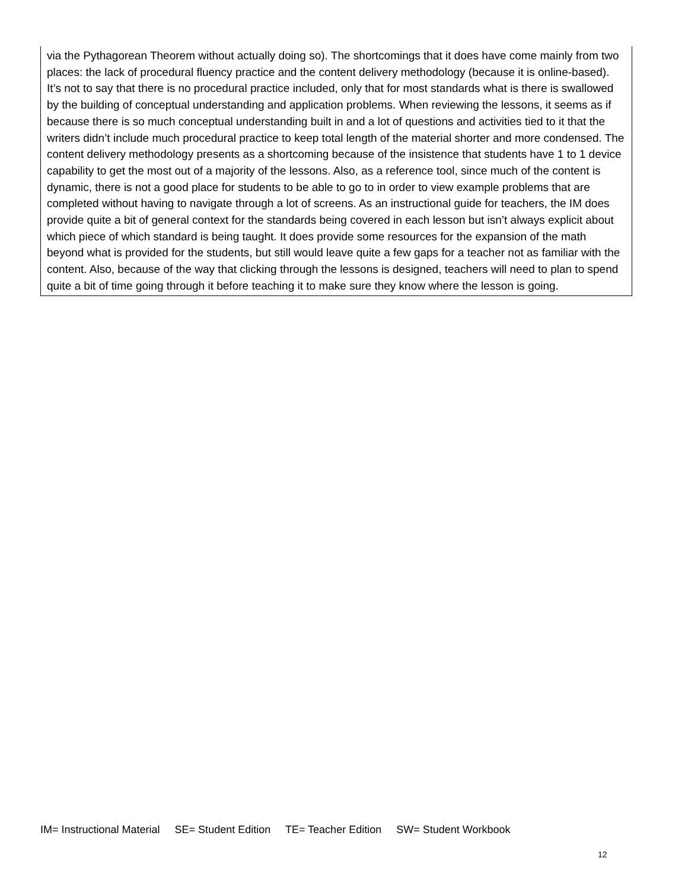| via the Pythagorean Theorem without actually doing so). The shortcomings that it does have come mainly from two places: the lack of procedural fluency practice and the content delivery methodology (because it is online-based). It’s not to say that there is no procedural practice included, only that for most standards what is there is swallowed by the building of conceptual understanding and application problems. When reviewing the lessons, it seems as if because there is so much conceptual understanding built in and a lot of questions and activities tied to it that the writers didn’t include much procedural practice to keep total length of the material shorter and more condensed. The content delivery methodology presents as a shortcoming because of the insistence that students have 1 to 1 device capability to get the most out of a majority of the lessons. Also, as a reference tool, since much of the content is dynamic, there is not a good place for students to be able to go to in order to view example problems that are completed without having to navigate through a lot of screens. As an instructional guide for teachers, the IM does provide quite a bit of general context for the standards being covered in each lesson but isn’t always explicit about which piece of which standard is being taught. It does provide some resources for the expansion of the math beyond what is provided for the students, but still would leave quite a few gaps for a teacher not as familiar with the content. Also, because of the way that clicking through the lessons is designed, teachers will need to plan to spend quite a bit of time going through it before teaching it to make sure they know where the lesson is going. |
IM= Instructional Material SE= Student Edition TE= Teacher Edition SW= Student Workbook
12